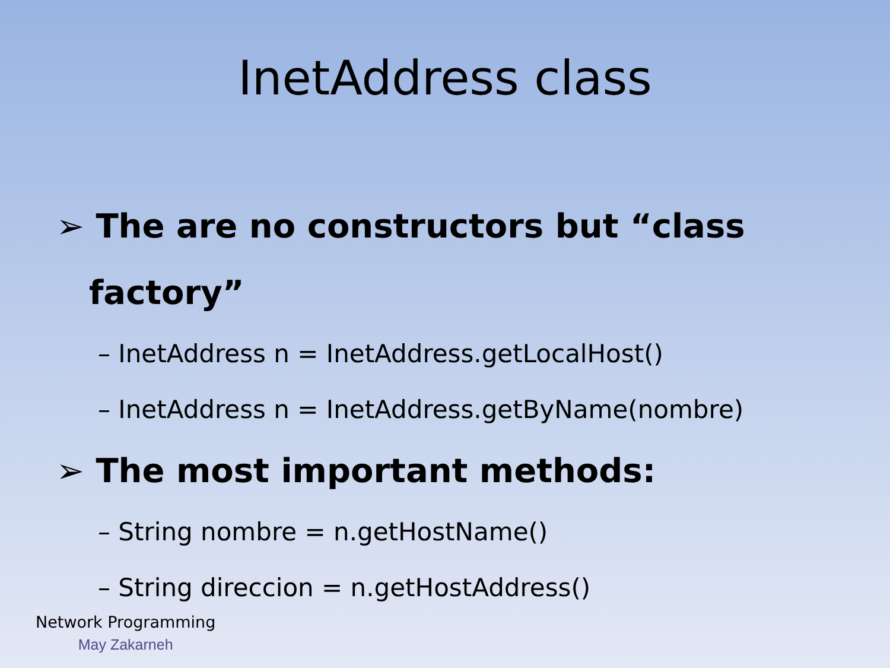InetAddress class
➢ The are no constructors but “class factory”
– InetAddress n = InetAddress.getLocalHost()
– InetAddress n = InetAddress.getByName(nombre)
➢ The most important methods:
– String nombre = n.getHostName()
– String direccion = n.getHostAddress()
Network Programming
May Zakarneh